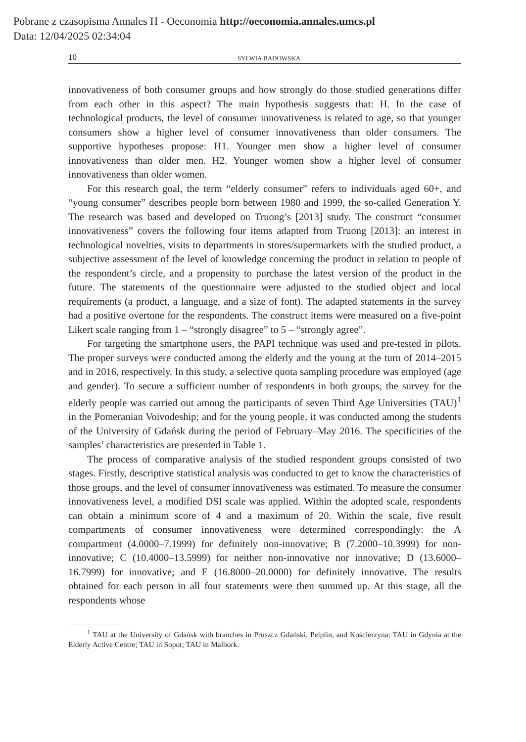Pobrane z czasopisma Annales H - Oeconomia http://oeconomia.annales.umcs.pl
Data: 12/04/2025 02:34:04
10 SYLWIA BADOWSKA
innovativeness of both consumer groups and how strongly do those studied generations differ from each other in this aspect? The main hypothesis suggests that: H. In the case of technological products, the level of consumer innovativeness is related to age, so that younger consumers show a higher level of consumer innovativeness than older consumers. The supportive hypotheses propose: H1. Younger men show a higher level of consumer innovativeness than older men. H2. Younger women show a higher level of consumer innovativeness than older women.
For this research goal, the term “elderly consumer” refers to individuals aged 60+, and “young consumer” describes people born between 1980 and 1999, the so-called Generation Y. The research was based and developed on Truong’s [2013] study. The construct “consumer innovativeness” covers the following four items adapted from Truong [2013]: an interest in technological novelties, visits to departments in stores/supermarkets with the studied product, a subjective assessment of the level of knowledge concerning the product in relation to people of the respondent’s circle, and a propensity to purchase the latest version of the product in the future. The statements of the questionnaire were adjusted to the studied object and local requirements (a product, a language, and a size of font). The adapted statements in the survey had a positive overtone for the respondents. The construct items were measured on a five-point Likert scale ranging from 1 – “strongly disagree” to 5 – “strongly agree”.
For targeting the smartphone users, the PAPI technique was used and pre-tested in pilots. The proper surveys were conducted among the elderly and the young at the turn of 2014–2015 and in 2016, respectively. In this study, a selective quota sampling procedure was employed (age and gender). To secure a sufficient number of respondents in both groups, the survey for the elderly people was carried out among the participants of seven Third Age Universities (TAU)<sup>1</sup> in the Pomeranian Voivodeship; and for the young people, it was conducted among the students of the University of Gdańsk during the period of February–May 2016. The specificities of the samples’ characteristics are presented in Table 1.
The process of comparative analysis of the studied respondent groups consisted of two stages. Firstly, descriptive statistical analysis was conducted to get to know the characteristics of those groups, and the level of consumer innovativeness was estimated. To measure the consumer innovativeness level, a modified DSI scale was applied. Within the adopted scale, respondents can obtain a minimum score of 4 and a maximum of 20. Within the scale, five result compartments of consumer innovativeness were determined correspondingly: the A compartment (4.0000–7.1999) for definitely non-innovative; B (7.2000–10.3999) for non-innovative; C (10.4000–13.5999) for neither non-innovative nor innovative; D (13.6000–16.7999) for innovative; and E (16.8000–20.0000) for definitely innovative. The results obtained for each person in all four statements were then summed up. At this stage, all the respondents whose
<sup>1</sup> TAU at the University of Gdańsk with branches in Pruszcz Gdański, Pelplin, and Kościerzyna; TAU in Gdynia at the Elderly Active Centre; TAU in Sopot; TAU in Malbork.